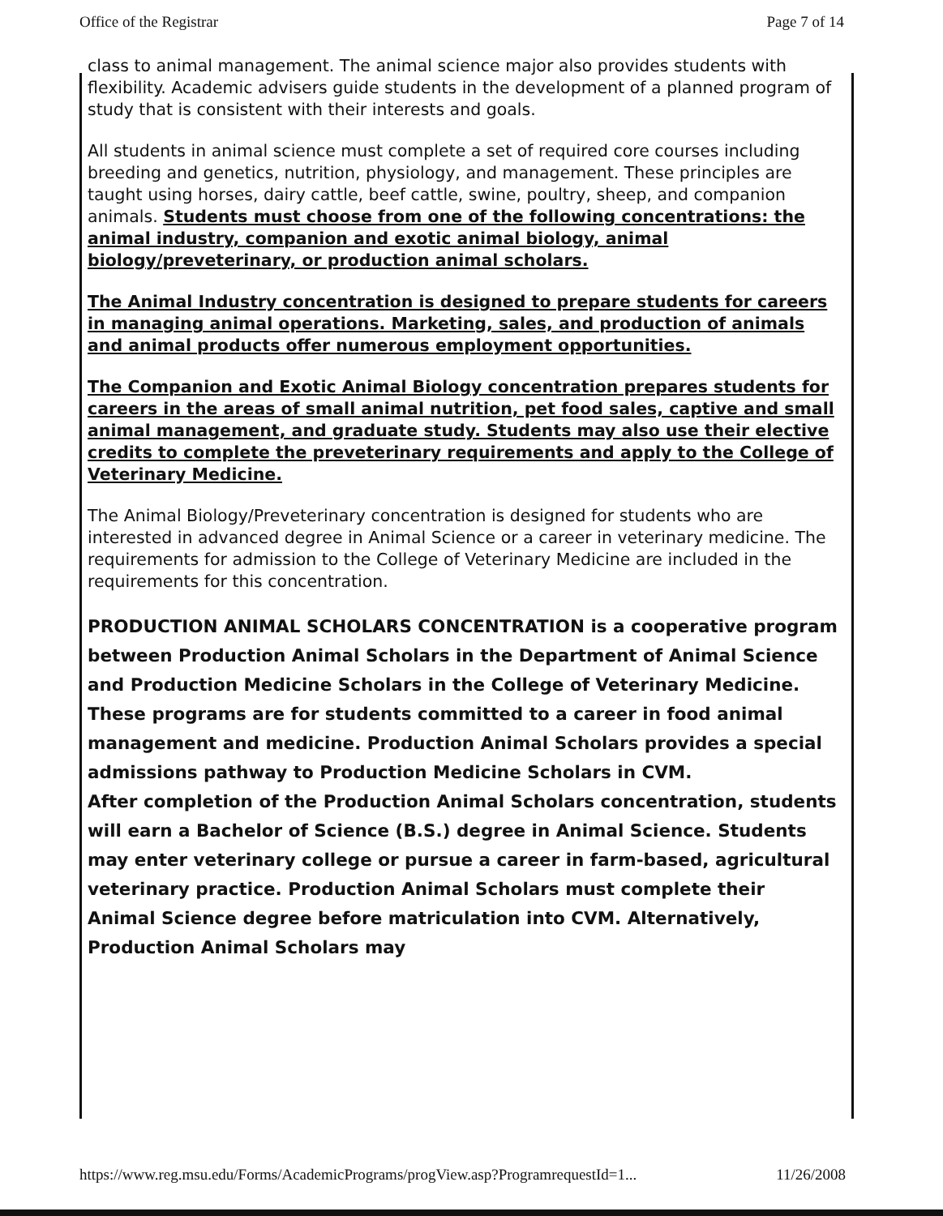Office of the Registrar Page 7 of 14
class to animal management. The animal science major also provides students with flexibility. Academic advisers guide students in the development of a planned program of study that is consistent with their interests and goals.
All students in animal science must complete a set of required core courses including breeding and genetics, nutrition, physiology, and management. These principles are taught using horses, dairy cattle, beef cattle, swine, poultry, sheep, and companion animals. Students must choose from one of the following concentrations: the animal industry, companion and exotic animal biology, animal biology/preveterinary, or production animal scholars.
The Animal Industry concentration is designed to prepare students for careers in managing animal operations. Marketing, sales, and production of animals and animal products offer numerous employment opportunities.
The Companion and Exotic Animal Biology concentration prepares students for careers in the areas of small animal nutrition, pet food sales, captive and small animal management, and graduate study. Students may also use their elective credits to complete the preveterinary requirements and apply to the College of Veterinary Medicine.
The Animal Biology/Preveterinary concentration is designed for students who are interested in advanced degree in Animal Science or a career in veterinary medicine. The requirements for admission to the College of Veterinary Medicine are included in the requirements for this concentration.
PRODUCTION ANIMAL SCHOLARS CONCENTRATION is a cooperative program between Production Animal Scholars in the Department of Animal Science and Production Medicine Scholars in the College of Veterinary Medicine. These programs are for students committed to a career in food animal management and medicine. Production Animal Scholars provides a special admissions pathway to Production Medicine Scholars in CVM.
After completion of the Production Animal Scholars concentration, students will earn a Bachelor of Science (B.S.) degree in Animal Science. Students may enter veterinary college or pursue a career in farm-based, agricultural veterinary practice. Production Animal Scholars must complete their Animal Science degree before matriculation into CVM. Alternatively, Production Animal Scholars may
https://www.reg.msu.edu/Forms/AcademicPrograms/progView.asp?ProgramrequestId=1... 11/26/2008